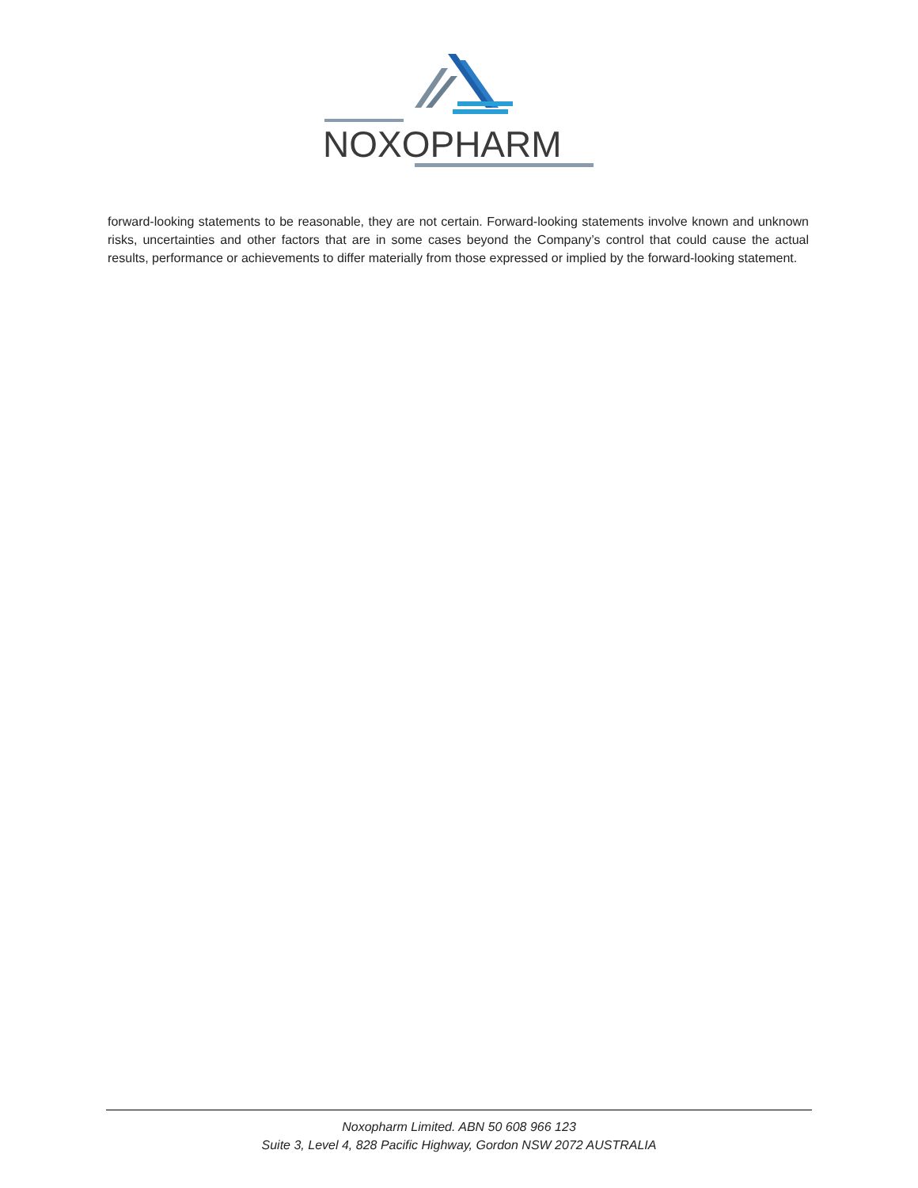NOXOPHARM
forward-looking statements to be reasonable, they are not certain. Forward-looking statements involve known and unknown risks, uncertainties and other factors that are in some cases beyond the Company’s control that could cause the actual results, performance or achievements to differ materially from those expressed or implied by the forward-looking statement.
Noxopharm Limited. ABN 50 608 966 123
Suite 3, Level 4, 828 Pacific Highway, Gordon NSW 2072 AUSTRALIA